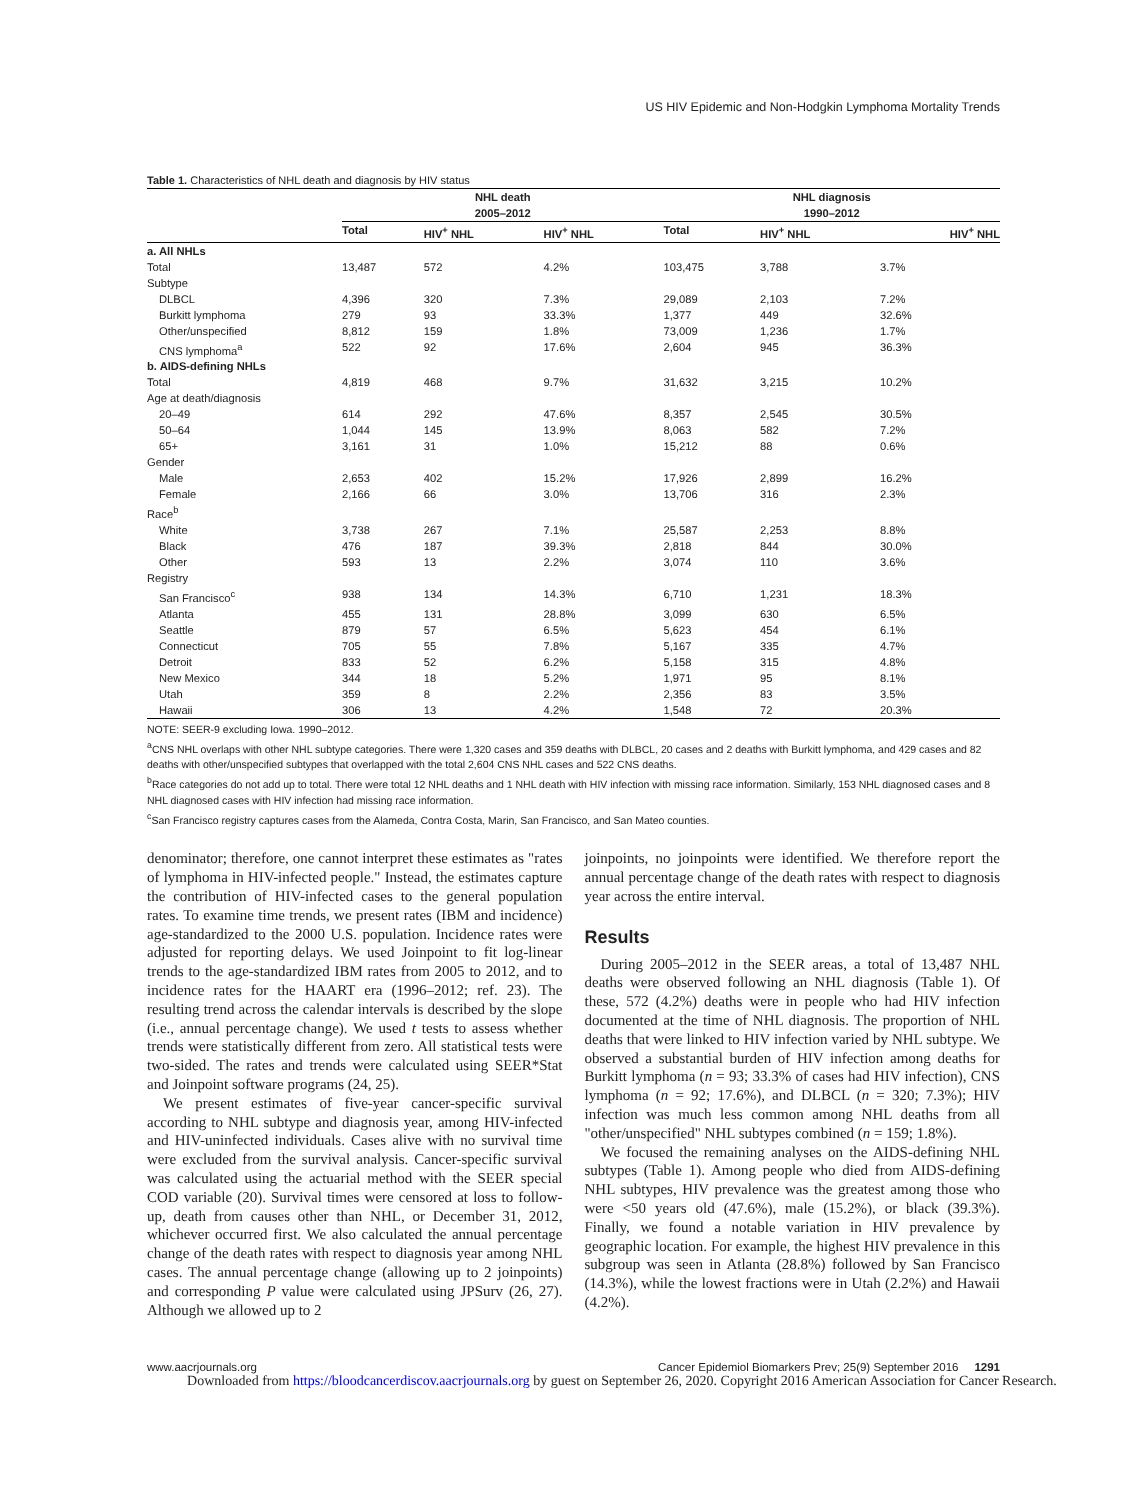US HIV Epidemic and Non-Hodgkin Lymphoma Mortality Trends
Table 1. Characteristics of NHL death and diagnosis by HIV status
| | NHL death 2005–2012 | | | NHL diagnosis 1990–2012 | | |
| --- | --- | --- | --- | --- | --- | --- |
| | Total | HIV<sup>+</sup> NHL | HIV<sup>+</sup> NHL | Total | HIV<sup>+</sup> NHL | HIV<sup>+</sup> NHL |
| a. All NHLs | | | | | | |
| Total | 13,487 | 572 | 4.2% | 103,475 | 3,788 | 3.7% |
| Subtype | | | | | | |
| DLBCL | 4,396 | 320 | 7.3% | 29,089 | 2,103 | 7.2% |
| Burkitt lymphoma | 279 | 93 | 33.3% | 1,377 | 449 | 32.6% |
| Other/unspecified | 8,812 | 159 | 1.8% | 73,009 | 1,236 | 1.7% |
| CNS lymphoma<sup>a</sup> | 522 | 92 | 17.6% | 2,604 | 945 | 36.3% |
| b. AIDS-defining NHLs | | | | | | |
| Total | 4,819 | 468 | 9.7% | 31,632 | 3,215 | 10.2% |
| Age at death/diagnosis | | | | | | |
| 20–49 | 614 | 292 | 47.6% | 8,357 | 2,545 | 30.5% |
| 50–64 | 1,044 | 145 | 13.9% | 8,063 | 582 | 7.2% |
| 65+ | 3,161 | 31 | 1.0% | 15,212 | 88 | 0.6% |
| Gender | | | | | | |
| Male | 2,653 | 402 | 15.2% | 17,926 | 2,899 | 16.2% |
| Female | 2,166 | 66 | 3.0% | 13,706 | 316 | 2.3% |
| Race<sup>b</sup> | | | | | | |
| White | 3,738 | 267 | 7.1% | 25,587 | 2,253 | 8.8% |
| Black | 476 | 187 | 39.3% | 2,818 | 844 | 30.0% |
| Other | 593 | 13 | 2.2% | 3,074 | 110 | 3.6% |
| Registry | | | | | | |
| San Francisco<sup>c</sup> | 938 | 134 | 14.3% | 6,710 | 1,231 | 18.3% |
| Atlanta | 455 | 131 | 28.8% | 3,099 | 630 | 6.5% |
| Seattle | 879 | 57 | 6.5% | 5,623 | 454 | 6.1% |
| Connecticut | 705 | 55 | 7.8% | 5,167 | 335 | 4.7% |
| Detroit | 833 | 52 | 6.2% | 5,158 | 315 | 4.8% |
| New Mexico | 344 | 18 | 5.2% | 1,971 | 95 | 8.1% |
| Utah | 359 | 8 | 2.2% | 2,356 | 83 | 3.5% |
| Hawaii | 306 | 13 | 4.2% | 1,548 | 72 | 20.3% |
NOTE: SEER-9 excluding Iowa. 1990–2012.
<sup>a</sup> CNS NHL overlaps with other NHL subtype categories. There were 1,320 cases and 359 deaths with DLBCL, 20 cases and 2 deaths with Burkitt lymphoma, and 429 cases and 82 deaths with other/unspecified subtypes that overlapped with the total 2,604 CNS NHL cases and 522 CNS deaths.
<sup>b</sup> Race categories do not add up to total. There were total 12 NHL deaths and 1 NHL death with HIV infection with missing race information. Similarly, 153 NHL diagnosed cases and 8 NHL diagnosed cases with HIV infection had missing race information.
<sup>c</sup> San Francisco registry captures cases from the Alameda, Contra Costa, Marin, San Francisco, and San Mateo counties.
denominator; therefore, one cannot interpret these estimates as "rates of lymphoma in HIV-infected people." Instead, the estimates capture the contribution of HIV-infected cases to the general population rates. To examine time trends, we present rates (IBM and incidence) age-standardized to the 2000 U.S. population. Incidence rates were adjusted for reporting delays. We used Joinpoint to fit log-linear trends to the age-standardized IBM rates from 2005 to 2012, and to incidence rates for the HAART era (1996–2012; ref. 23). The resulting trend across the calendar intervals is described by the slope (i.e., annual percentage change). We used t tests to assess whether trends were statistically different from zero. All statistical tests were two-sided. The rates and trends were calculated using SEER*Stat and Joinpoint software programs (24, 25).
We present estimates of five-year cancer-specific survival according to NHL subtype and diagnosis year, among HIV-infected and HIV-uninfected individuals. Cases alive with no survival time were excluded from the survival analysis. Cancer-specific survival was calculated using the actuarial method with the SEER special COD variable (20). Survival times were censored at loss to follow-up, death from causes other than NHL, or December 31, 2012, whichever occurred first. We also calculated the annual percentage change of the death rates with respect to diagnosis year among NHL cases. The annual percentage change (allowing up to 2 joinpoints) and corresponding P value were calculated using JPSurv (26, 27). Although we allowed up to 2
joinpoints, no joinpoints were identified. We therefore report the annual percentage change of the death rates with respect to diagnosis year across the entire interval.
Results
During 2005–2012 in the SEER areas, a total of 13,487 NHL deaths were observed following an NHL diagnosis (Table 1). Of these, 572 (4.2%) deaths were in people who had HIV infection documented at the time of NHL diagnosis. The proportion of NHL deaths that were linked to HIV infection varied by NHL subtype. We observed a substantial burden of HIV infection among deaths for Burkitt lymphoma (n = 93; 33.3% of cases had HIV infection), CNS lymphoma (n = 92; 17.6%), and DLBCL (n = 320; 7.3%); HIV infection was much less common among NHL deaths from all "other/unspecified" NHL subtypes combined (n = 159; 1.8%).
We focused the remaining analyses on the AIDS-defining NHL subtypes (Table 1). Among people who died from AIDS-defining NHL subtypes, HIV prevalence was the greatest among those who were <50 years old (47.6%), male (15.2%), or black (39.3%). Finally, we found a notable variation in HIV prevalence by geographic location. For example, the highest HIV prevalence in this subgroup was seen in Atlanta (28.8%) followed by San Francisco (14.3%), while the lowest fractions were in Utah (2.2%) and Hawaii (4.2%).
www.aacrjournals.org Cancer Epidemiol Biomarkers Prev; 25(9) September 2016 1291
Downloaded from https://bloodcancerdiscov.aacrjournals.org by guest on September 26, 2020. Copyright 2016 American Association for Cancer Research.